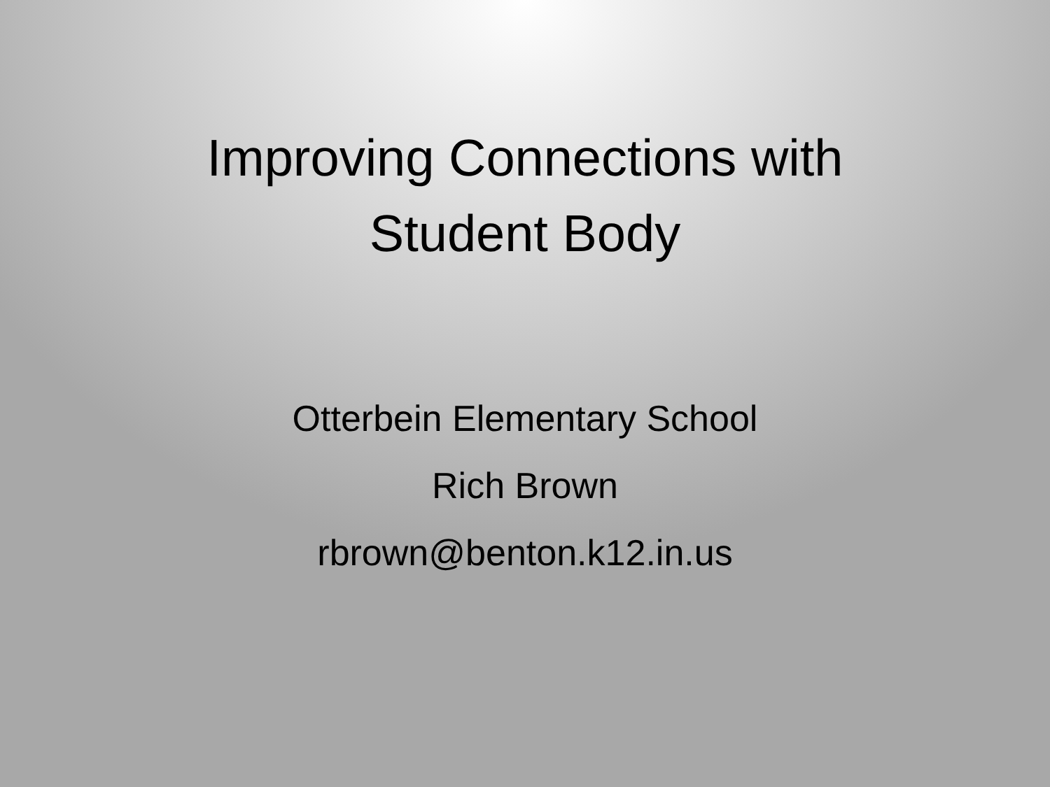Improving Connections with
Student Body
Otterbein Elementary School
Rich Brown
rbrown@benton.k12.in.us